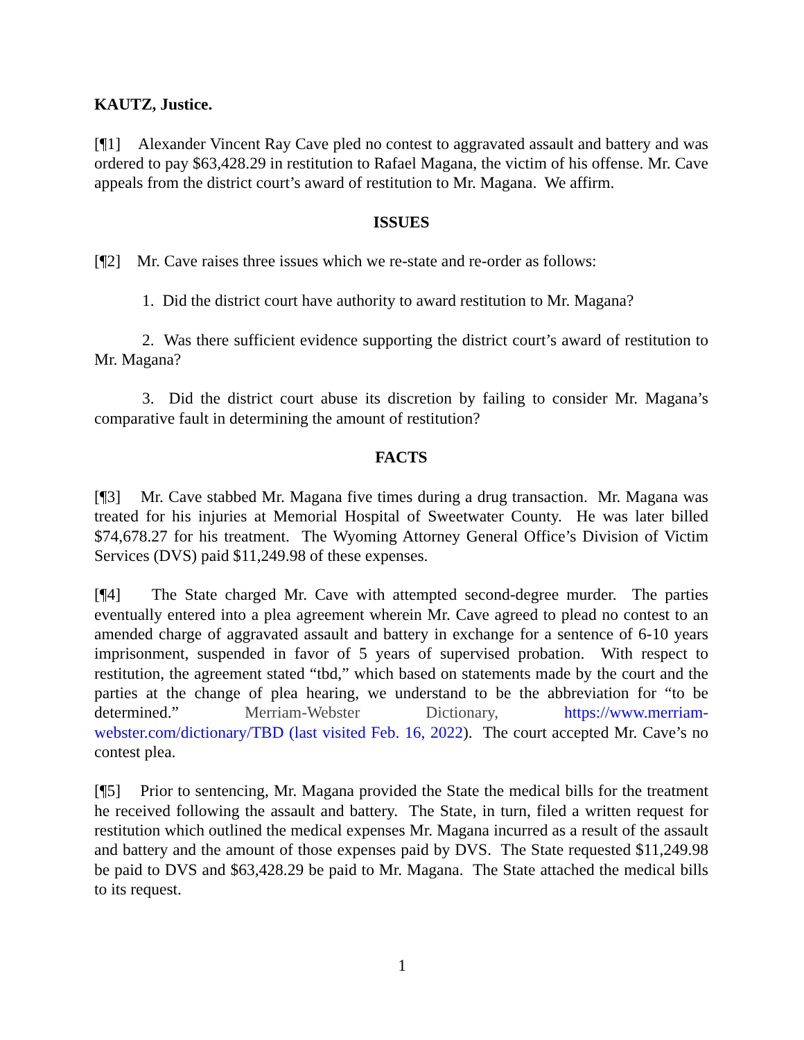KAUTZ, Justice.
[¶1] Alexander Vincent Ray Cave pled no contest to aggravated assault and battery and was ordered to pay $63,428.29 in restitution to Rafael Magana, the victim of his offense. Mr. Cave appeals from the district court’s award of restitution to Mr. Magana. We affirm.
ISSUES
[¶2] Mr. Cave raises three issues which we re-state and re-order as follows:
1. Did the district court have authority to award restitution to Mr. Magana?
2. Was there sufficient evidence supporting the district court’s award of restitution to Mr. Magana?
3. Did the district court abuse its discretion by failing to consider Mr. Magana’s comparative fault in determining the amount of restitution?
FACTS
[¶3] Mr. Cave stabbed Mr. Magana five times during a drug transaction. Mr. Magana was treated for his injuries at Memorial Hospital of Sweetwater County. He was later billed $74,678.27 for his treatment. The Wyoming Attorney General Office’s Division of Victim Services (DVS) paid $11,249.98 of these expenses.
[¶4] The State charged Mr. Cave with attempted second-degree murder. The parties eventually entered into a plea agreement wherein Mr. Cave agreed to plead no contest to an amended charge of aggravated assault and battery in exchange for a sentence of 6-10 years imprisonment, suspended in favor of 5 years of supervised probation. With respect to restitution, the agreement stated “tbd,” which based on statements made by the court and the parties at the change of plea hearing, we understand to be the abbreviation for “to be determined.” Merriam-Webster Dictionary, https://www.merriam-webster.com/dictionary/TBD (last visited Feb. 16, 2022). The court accepted Mr. Cave’s no contest plea.
[¶5] Prior to sentencing, Mr. Magana provided the State the medical bills for the treatment he received following the assault and battery. The State, in turn, filed a written request for restitution which outlined the medical expenses Mr. Magana incurred as a result of the assault and battery and the amount of those expenses paid by DVS. The State requested $11,249.98 be paid to DVS and $63,428.29 be paid to Mr. Magana. The State attached the medical bills to its request.
1